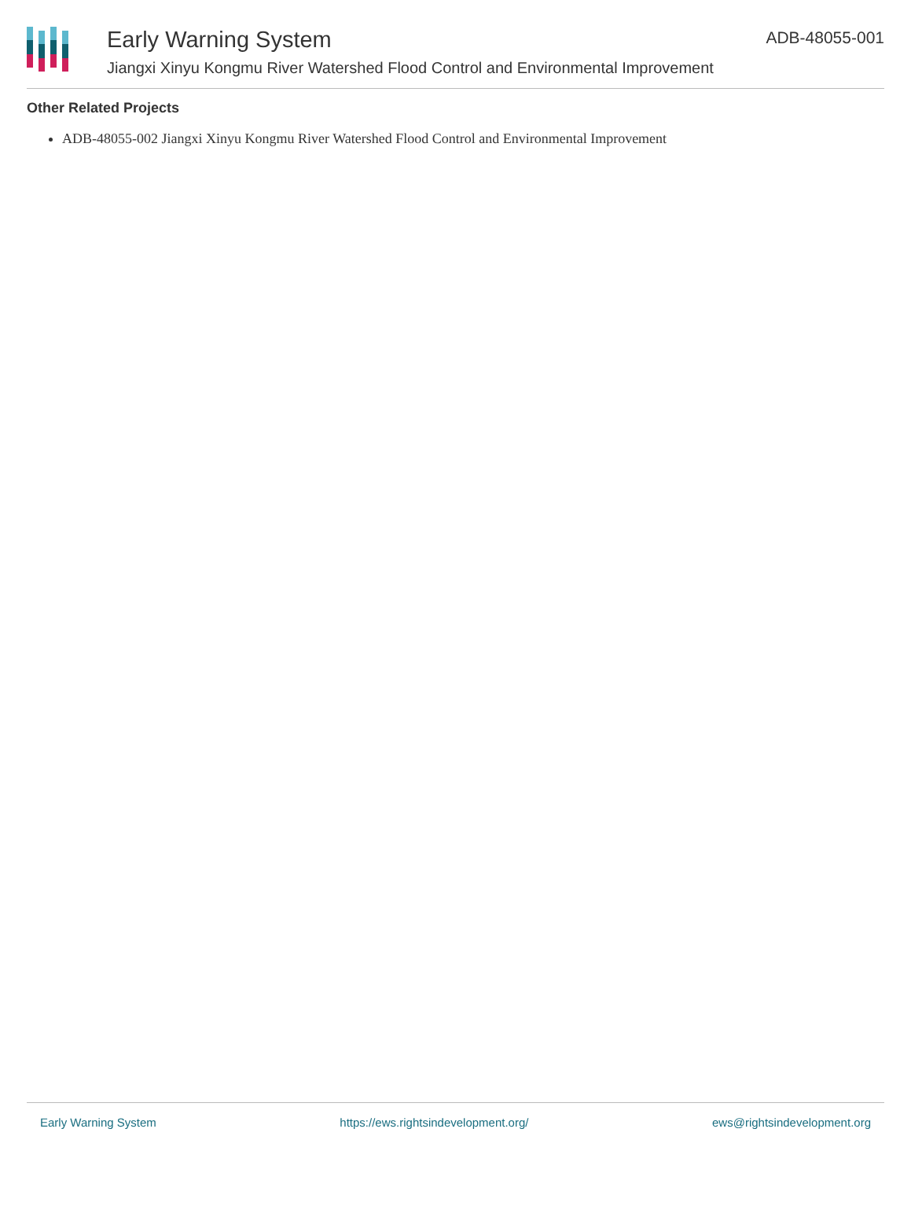Early Warning System
Jiangxi Xinyu Kongmu River Watershed Flood Control and Environmental Improvement
ADB-48055-001
Other Related Projects
ADB-48055-002 Jiangxi Xinyu Kongmu River Watershed Flood Control and Environmental Improvement
Early Warning System https://ews.rightsindevelopment.org/ ews@rightsindevelopment.org